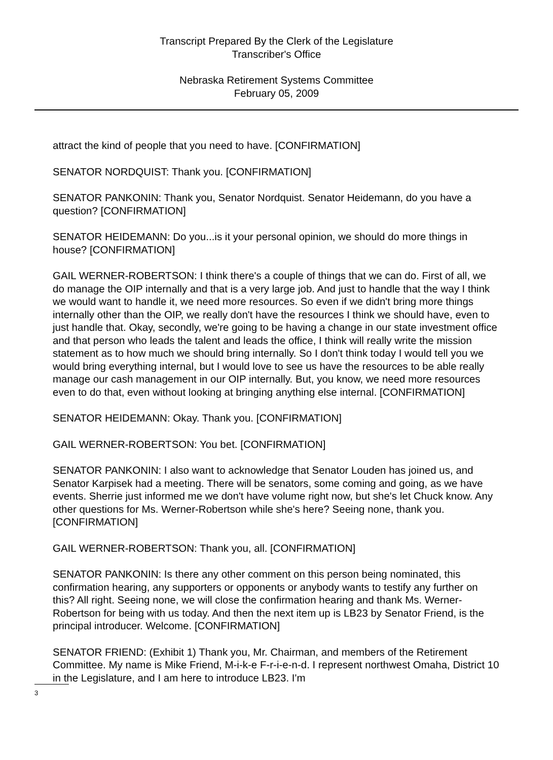Transcript Prepared By the Clerk of the Legislature
Transcriber's Office
Nebraska Retirement Systems Committee
February 05, 2009
attract the kind of people that you need to have. [CONFIRMATION]
SENATOR NORDQUIST: Thank you. [CONFIRMATION]
SENATOR PANKONIN: Thank you, Senator Nordquist. Senator Heidemann, do you have a question? [CONFIRMATION]
SENATOR HEIDEMANN: Do you...is it your personal opinion, we should do more things in house? [CONFIRMATION]
GAIL WERNER-ROBERTSON: I think there's a couple of things that we can do. First of all, we do manage the OIP internally and that is a very large job. And just to handle that the way I think we would want to handle it, we need more resources. So even if we didn't bring more things internally other than the OIP, we really don't have the resources I think we should have, even to just handle that. Okay, secondly, we're going to be having a change in our state investment office and that person who leads the talent and leads the office, I think will really write the mission statement as to how much we should bring internally. So I don't think today I would tell you we would bring everything internal, but I would love to see us have the resources to be able really manage our cash management in our OIP internally. But, you know, we need more resources even to do that, even without looking at bringing anything else internal. [CONFIRMATION]
SENATOR HEIDEMANN: Okay. Thank you. [CONFIRMATION]
GAIL WERNER-ROBERTSON: You bet. [CONFIRMATION]
SENATOR PANKONIN: I also want to acknowledge that Senator Louden has joined us, and Senator Karpisek had a meeting. There will be senators, some coming and going, as we have events. Sherrie just informed me we don't have volume right now, but she's let Chuck know. Any other questions for Ms. Werner-Robertson while she's here? Seeing none, thank you. [CONFIRMATION]
GAIL WERNER-ROBERTSON: Thank you, all. [CONFIRMATION]
SENATOR PANKONIN: Is there any other comment on this person being nominated, this confirmation hearing, any supporters or opponents or anybody wants to testify any further on this? All right. Seeing none, we will close the confirmation hearing and thank Ms. Werner-Robertson for being with us today. And then the next item up is LB23 by Senator Friend, is the principal introducer. Welcome. [CONFIRMATION]
SENATOR FRIEND: (Exhibit 1) Thank you, Mr. Chairman, and members of the Retirement Committee. My name is Mike Friend, M-i-k-e F-r-i-e-n-d. I represent northwest Omaha, District 10 in the Legislature, and I am here to introduce LB23. I'm
3